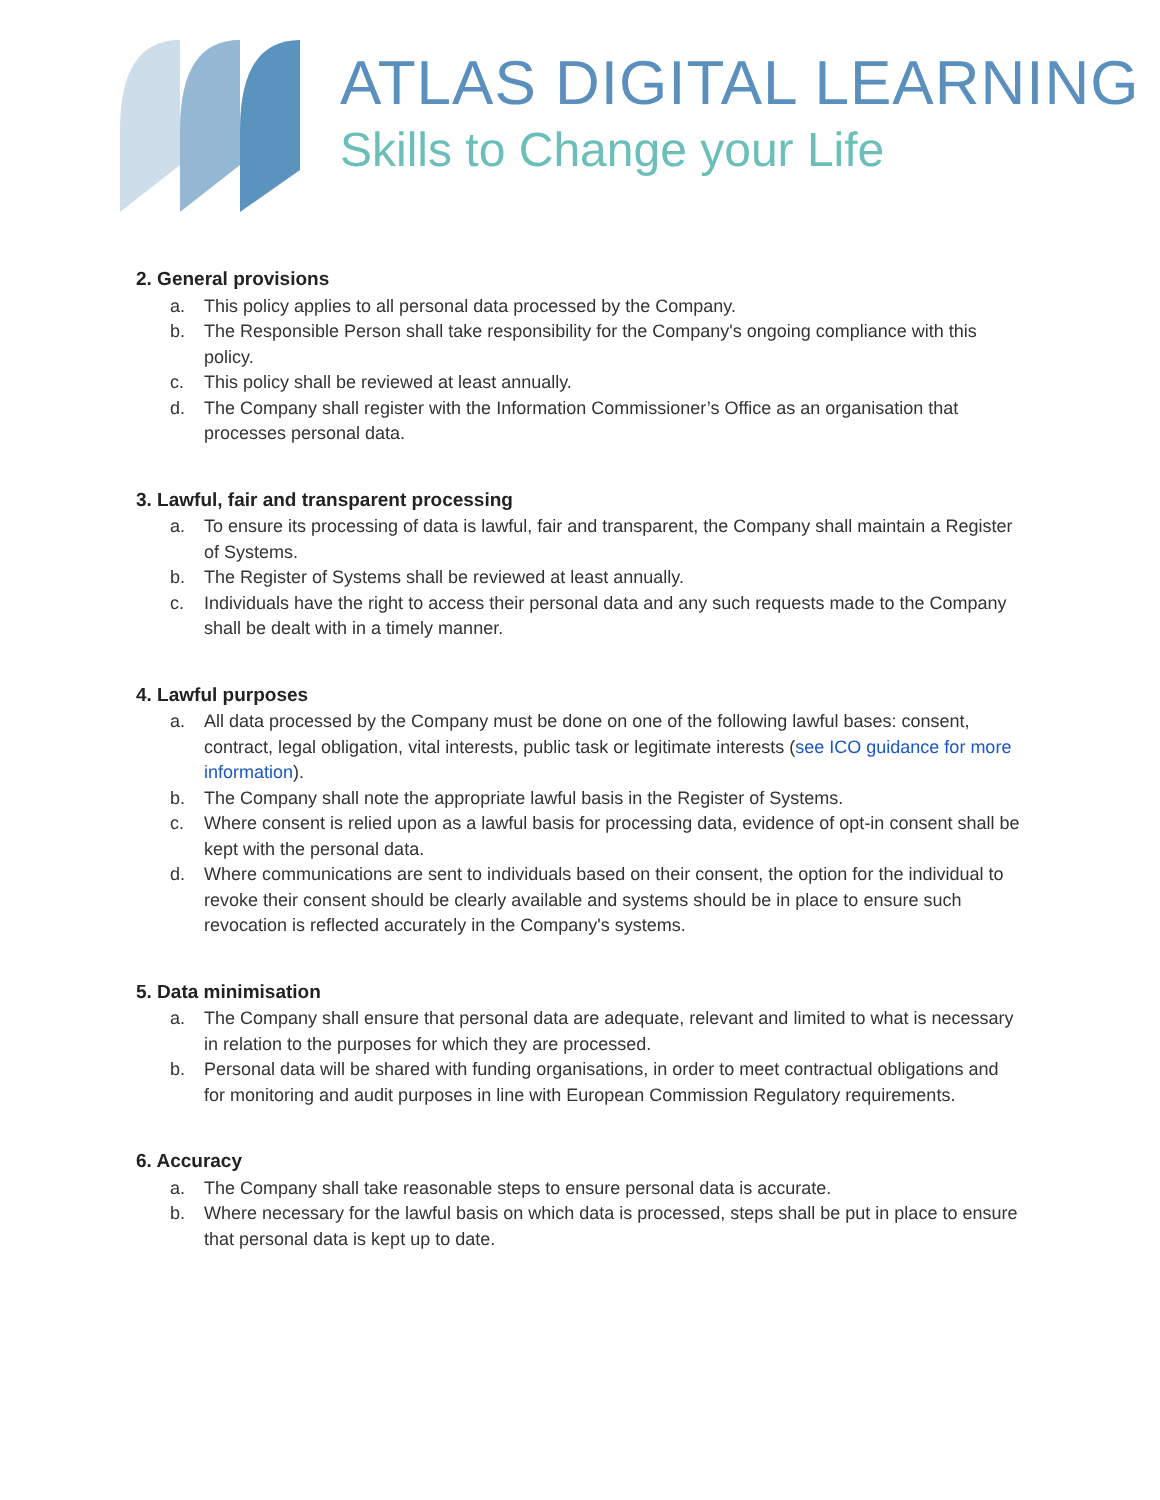ATLAS DIGITAL LEARNING
Skills to Change your Life
2. General provisions
a. This policy applies to all personal data processed by the Company.
b. The Responsible Person shall take responsibility for the Company's ongoing compliance with this policy.
c. This policy shall be reviewed at least annually.
d. The Company shall register with the Information Commissioner’s Office as an organisation that processes personal data.
3. Lawful, fair and transparent processing
a. To ensure its processing of data is lawful, fair and transparent, the Company shall maintain a Register of Systems.
b. The Register of Systems shall be reviewed at least annually.
c. Individuals have the right to access their personal data and any such requests made to the Company shall be dealt with in a timely manner.
4. Lawful purposes
a. All data processed by the Company must be done on one of the following lawful bases: consent, contract, legal obligation, vital interests, public task or legitimate interests (see ICO guidance for more information).
b. The Company shall note the appropriate lawful basis in the Register of Systems.
c. Where consent is relied upon as a lawful basis for processing data, evidence of opt-in consent shall be kept with the personal data.
d. Where communications are sent to individuals based on their consent, the option for the individual to revoke their consent should be clearly available and systems should be in place to ensure such revocation is reflected accurately in the Company's systems.
5. Data minimisation
a. The Company shall ensure that personal data are adequate, relevant and limited to what is necessary in relation to the purposes for which they are processed.
b. Personal data will be shared with funding organisations, in order to meet contractual obligations and for monitoring and audit purposes in line with European Commission Regulatory requirements.
6. Accuracy
a. The Company shall take reasonable steps to ensure personal data is accurate.
b. Where necessary for the lawful basis on which data is processed, steps shall be put in place to ensure that personal data is kept up to date.